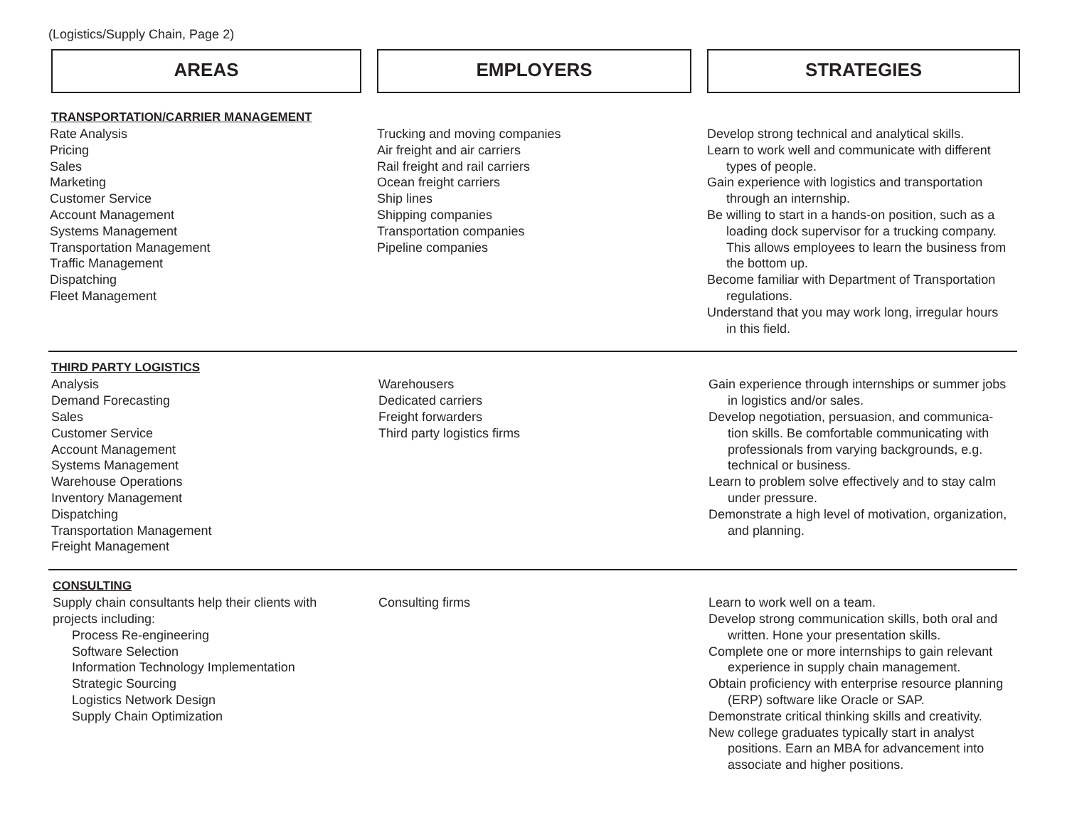(Logistics/Supply Chain, Page 2)
AREAS EMPLOYERS STRATEGIES
TRANSPORTATION/CARRIER MANAGEMENT
Rate Analysis
Pricing
Sales
Marketing
Customer Service
Account Management
Systems Management
Transportation Management
Traffic Management
Dispatching
Fleet Management
Trucking and moving companies
Air freight and air carriers
Rail freight and rail carriers
Ocean freight carriers
Ship lines
Shipping companies
Transportation companies
Pipeline companies
Develop strong technical and analytical skills.
Learn to work well and communicate with different
types of people.
Gain experience with logistics and transportation
through an internship.
Be willing to start in a hands-on position, such as a
loading dock supervisor for a trucking company.
This allows employees to learn the business from
the bottom up.
Become familiar with Department of Transportation
regulations.
Understand that you may work long, irregular hours
in this field.
THIRD PARTY LOGISTICS
Analysis
Demand Forecasting
Sales
Customer Service
Account Management
Systems Management
Warehouse Operations
Inventory Management
Dispatching
Transportation Management
Freight Management
Warehousers
Dedicated carriers
Freight forwarders
Third party logistics firms
Gain experience through internships or summer jobs
in logistics and/or sales.
Develop negotiation, persuasion, and communica-
tion skills. Be comfortable communicating with
professionals from varying backgrounds, e.g.
technical or business.
Learn to problem solve effectively and to stay calm
under pressure.
Demonstrate a high level of motivation, organization,
and planning.
CONSULTING
Supply chain consultants help their clients with
projects including:
Process Re-engineering
Software Selection
Information Technology Implementation
Strategic Sourcing
Logistics Network Design
Supply Chain Optimization
Consulting firms Learn to work well on a team.
Develop strong communication skills, both oral and
written. Hone your presentation skills.
Complete one or more internships to gain relevant
experience in supply chain management.
Obtain proficiency with enterprise resource planning
(ERP) software like Oracle or SAP.
Demonstrate critical thinking skills and creativity.
New college graduates typically start in analyst
positions. Earn an MBA for advancement into
associate and higher positions.